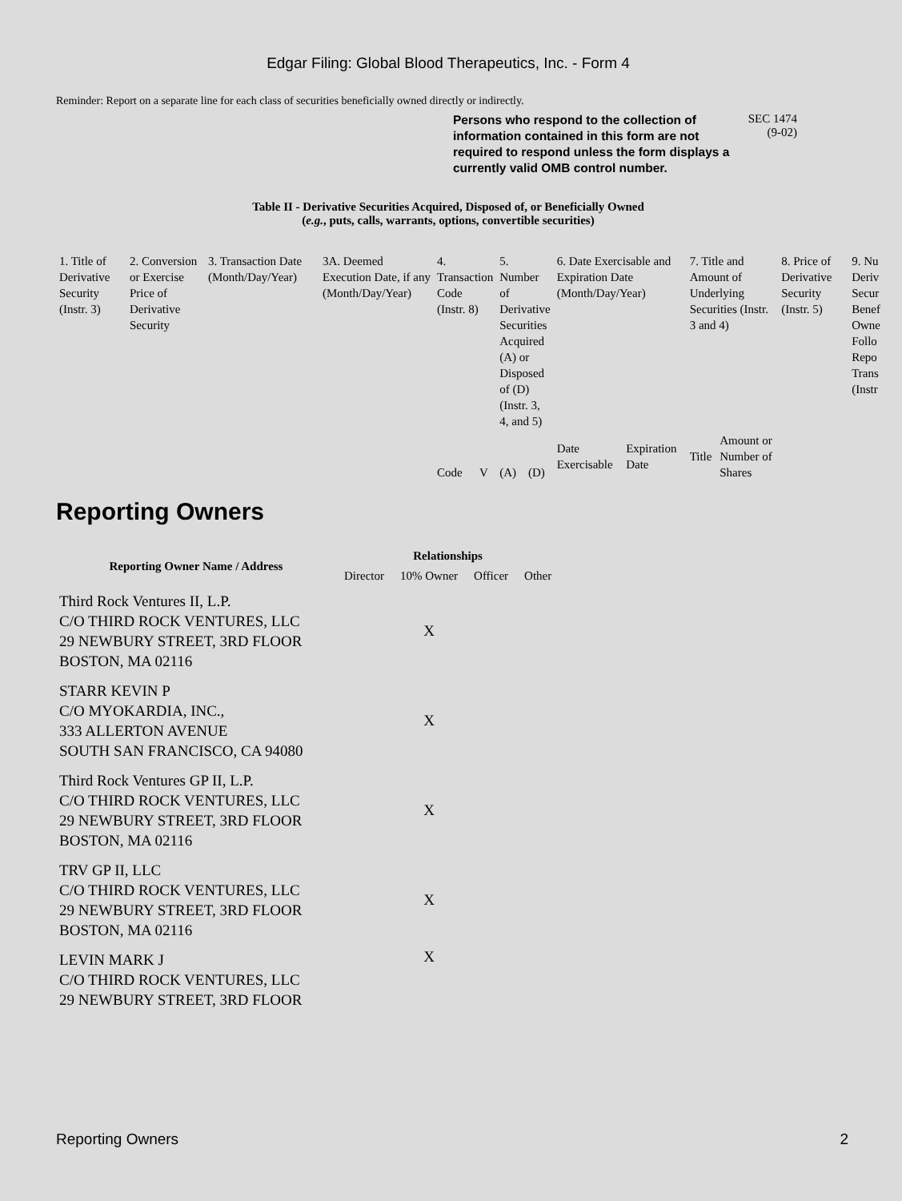Edgar Filing: Global Blood Therapeutics, Inc. - Form 4
Reminder: Report on a separate line for each class of securities beneficially owned directly or indirectly.
Persons who respond to the collection of information contained in this form are not required to respond unless the form displays a currently valid OMB control number.
SEC 1474
(9-02)
Table II - Derivative Securities Acquired, Disposed of, or Beneficially Owned
(e.g., puts, calls, warrants, options, convertible securities)
| 1. Title of Derivative Security (Instr. 3) | 2. Conversion or Exercise Price of Derivative Security | 3. Transaction Date (Month/Day/Year) | 3A. Deemed Execution Date, if any (Month/Day/Year) | 4. Transaction Code (Instr. 8) | | 5. Number of Derivative Securities Acquired (A) or Disposed of (D) (Instr. 3, 4, and 5) | | 6. Date Exercisable and Expiration Date (Month/Day/Year) | | 7. Title and Amount of Underlying Securities (Instr. 3 and 4) | | 8. Price of Derivative Security (Instr. 5) | 9. Nu Deriv Secur Benef Owne Follo Repo Trans (Instr |
| | | | | Code | V | (A) | (D) | Date Exercisable | Expiration Date | Title | Amount or Number of Shares | | |
Reporting Owners
| Reporting Owner Name / Address | Relationships | | | |
| --- | --- | --- | --- | --- |
| | Director | 10% Owner | Officer | Other |
| Third Rock Ventures II, L.P. C/O THIRD ROCK VENTURES, LLC 29 NEWBURY STREET, 3RD FLOOR BOSTON, MA 02116 | | X | | |
| STARR KEVIN P C/O MYOKARDIA, INC., 333 ALLERTON AVENUE SOUTH SAN FRANCISCO, CA 94080 | | X | | |
| Third Rock Ventures GP II, L.P. C/O THIRD ROCK VENTURES, LLC 29 NEWBURY STREET, 3RD FLOOR BOSTON, MA 02116 | | X | | |
| TRV GP II, LLC C/O THIRD ROCK VENTURES, LLC 29 NEWBURY STREET, 3RD FLOOR BOSTON, MA 02116 | | X | | |
| LEVIN MARK J C/O THIRD ROCK VENTURES, LLC 29 NEWBURY STREET, 3RD FLOOR | | X | | |
Reporting Owners 2